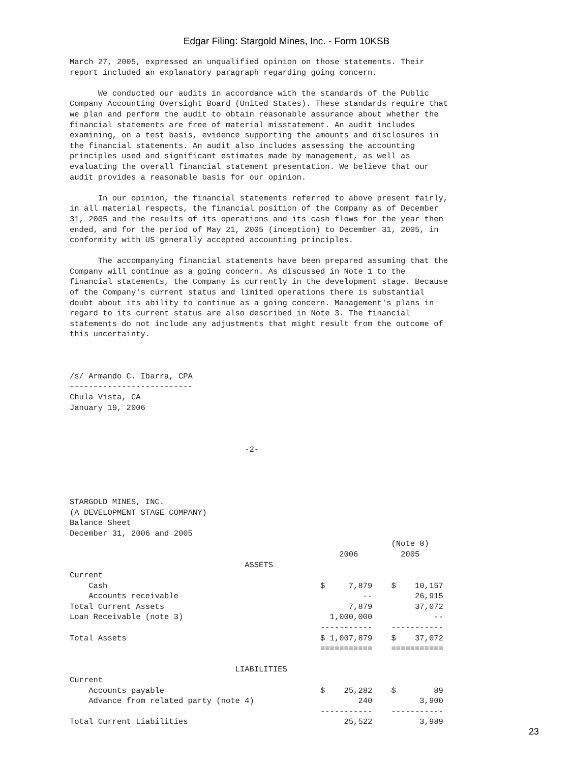Edgar Filing: Stargold Mines, Inc. - Form 10KSB
March 27, 2005, expressed an unqualified opinion on those statements. Their
report included an explanatory paragraph regarding going concern.

      We conducted our audits in accordance with the standards of the Public
Company Accounting Oversight Board (United States). These standards require that
we plan and perform the audit to obtain reasonable assurance about whether the
financial statements are free of material misstatement. An audit includes
examining, on a test basis, evidence supporting the amounts and disclosures in
the financial statements. An audit also includes assessing the accounting
principles used and significant estimates made by management, as well as
evaluating the overall financial statement presentation. We believe that our
audit provides a reasonable basis for our opinion.

      In our opinion, the financial statements referred to above present fairly,
in all material respects, the financial position of the Company as of December
31, 2005 and the results of its operations and its cash flows for the year then
ended, and for the period of May 21, 2005 (inception) to December 31, 2005, in
conformity with US generally accepted accounting principles.

      The accompanying financial statements have been prepared assuming that the
Company will continue as a going concern. As discussed in Note 1 to the
financial statements, the Company is currently in the development stage. Because
of the Company's current status and limited operations there is substantial
doubt about its ability to continue as a going concern. Management's plans in
regard to its current status are also described in Note 3. The financial
statements do not include any adjustments that might result from the outcome of
this uncertainty.



/s/ Armando C. Ibarra, CPA
--------------------------
Chula Vista, CA
January 19, 2006



                                     -2-




STARGOLD MINES, INC.
(A DEVELOPMENT STAGE COMPANY)
Balance Sheet
December 31, 2006 and 2005
                                                                    (Note 8)
                                                         2006         2005
                                     ASSETS
Current
    Cash                                             $     7,879    $    10,157
    Accounts receivable                                       --         26,915
Total Current Assets                                       7,879         37,072
Loan Receivable (note 3)                               1,000,000             --
                                                     -----------    -----------
Total Assets                                         $ 1,007,879    $    37,072
                                                     ===========    ===========

                                   LIABILITIES
Current
    Accounts payable                                 $    25,282    $        89
    Advance from related party (note 4)                      240          3,900
                                                     -----------    -----------
Total Current Liabilities                                 25,522          3,989
23